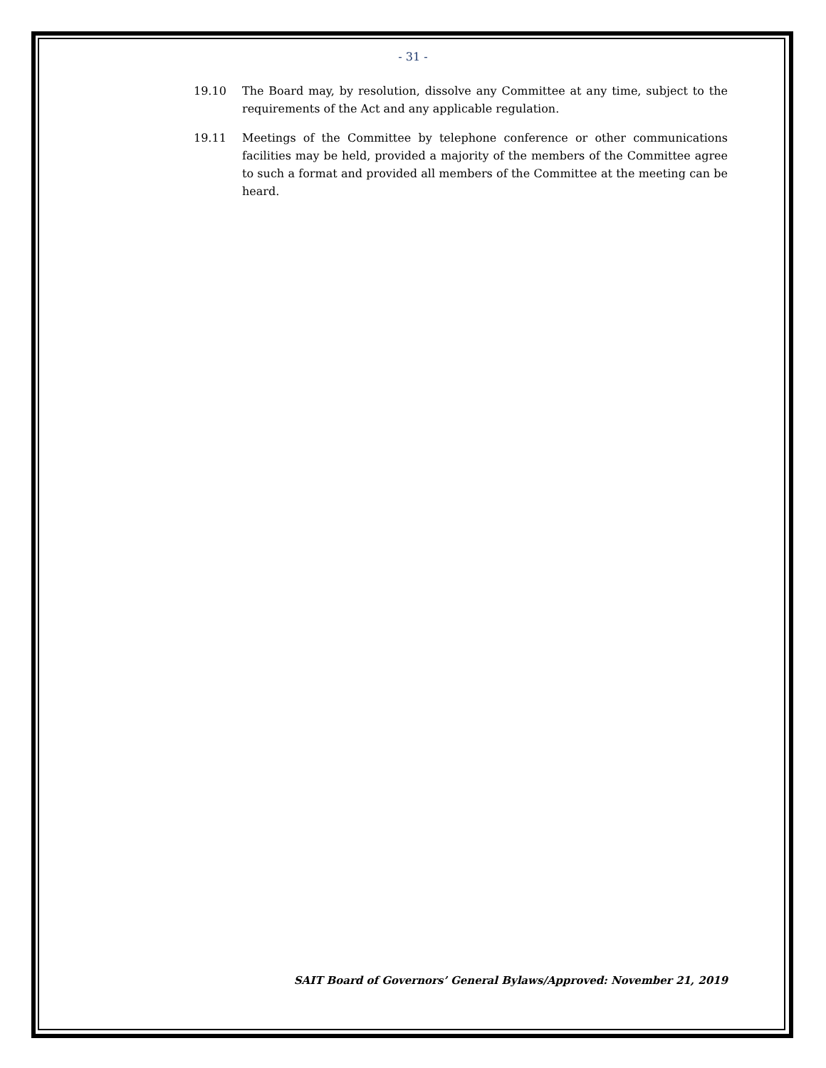- 31 -
19.10 The Board may, by resolution, dissolve any Committee at any time, subject to the requirements of the Act and any applicable regulation.
19.11 Meetings of the Committee by telephone conference or other communications facilities may be held, provided a majority of the members of the Committee agree to such a format and provided all members of the Committee at the meeting can be heard.
SAIT Board of Governors’ General Bylaws/Approved: November 21, 2019